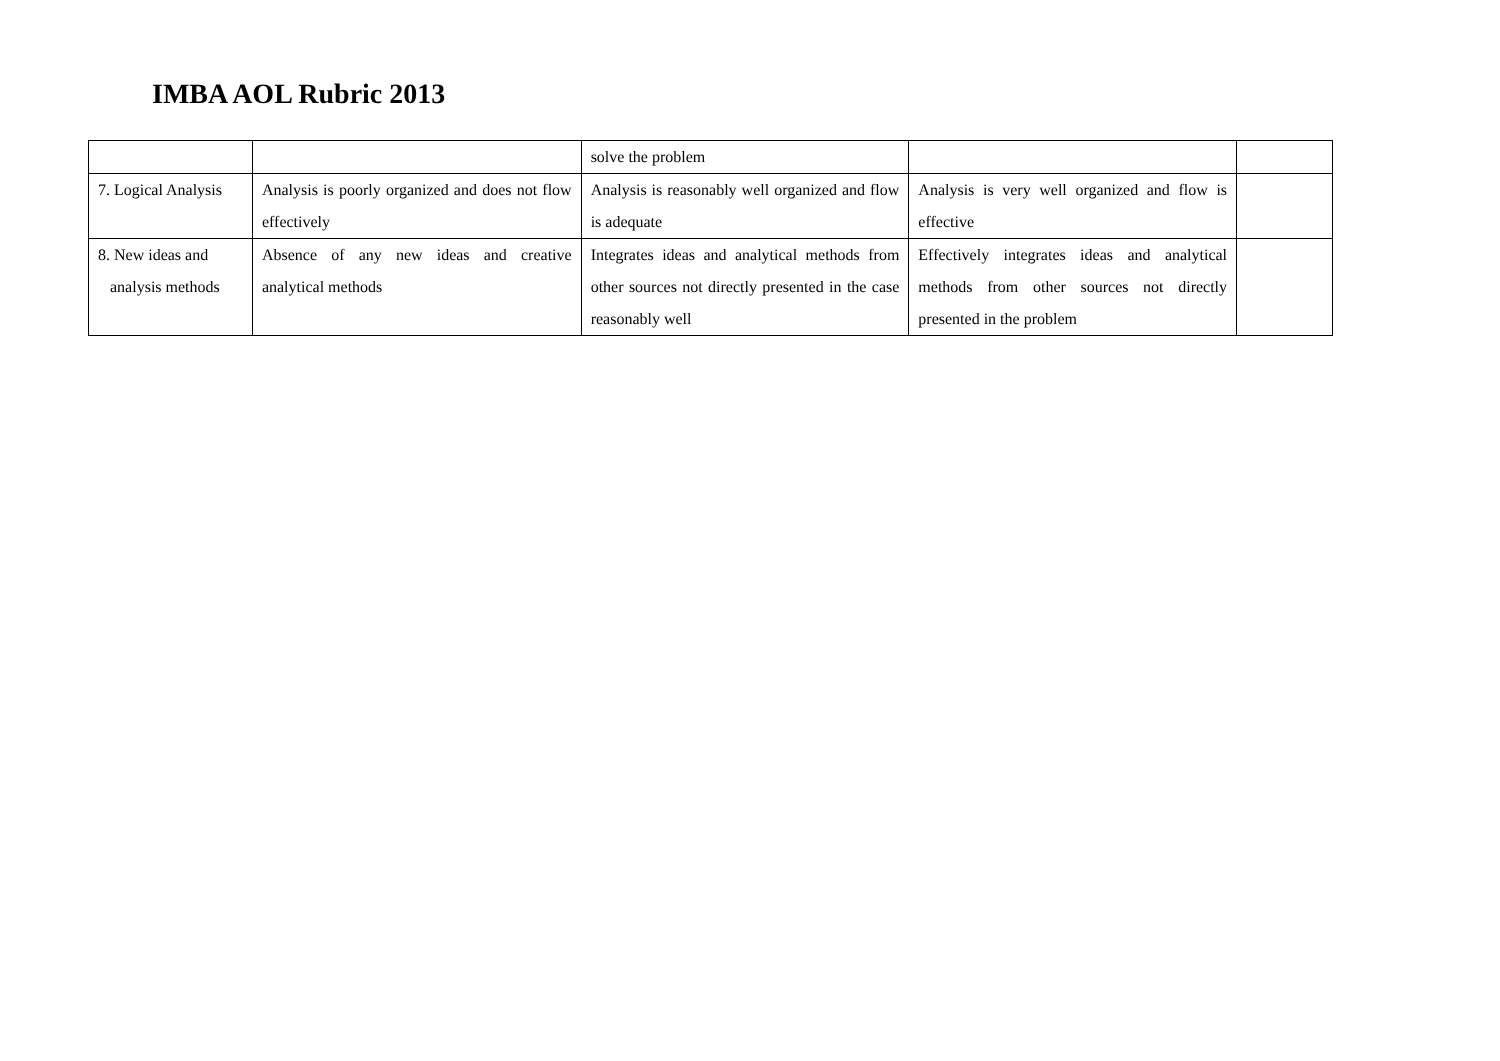IMBA AOL Rubric 2013
| | | solve the problem | | |
| 7. Logical Analysis | Analysis is poorly organized and does not flow effectively | Analysis is reasonably well organized and flow is adequate | Analysis is very well organized and flow is effective | |
| 8. New ideas and analysis methods | Absence of any new ideas and creative analytical methods | Integrates ideas and analytical methods from other sources not directly presented in the case reasonably well | Effectively integrates ideas and analytical methods from other sources not directly presented in the problem | |